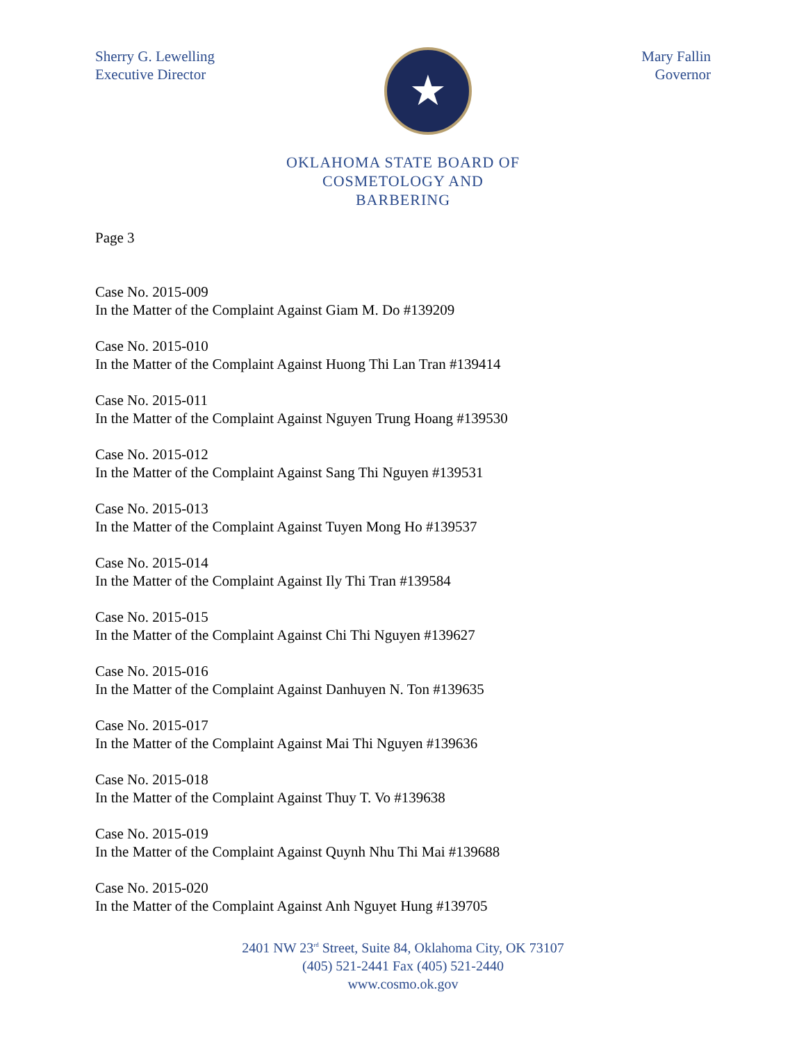Sherry G. Lewelling
Executive Director
★
Mary Fallin
Governor
OKLAHOMA STATE BOARD OF
COSMETOLOGY AND
BARBERING
Page 3
Case No. 2015-009
In the Matter of the Complaint Against Giam M. Do #139209
Case No. 2015-010
In the Matter of the Complaint Against Huong Thi Lan Tran #139414
Case No. 2015-011
In the Matter of the Complaint Against Nguyen Trung Hoang #139530
Case No. 2015-012
In the Matter of the Complaint Against Sang Thi Nguyen #139531
Case No. 2015-013
In the Matter of the Complaint Against Tuyen Mong Ho #139537
Case No. 2015-014
In the Matter of the Complaint Against Ily Thi Tran #139584
Case No. 2015-015
In the Matter of the Complaint Against Chi Thi Nguyen #139627
Case No. 2015-016
In the Matter of the Complaint Against Danhuyen N. Ton #139635
Case No. 2015-017
In the Matter of the Complaint Against Mai Thi Nguyen #139636
Case No. 2015-018
In the Matter of the Complaint Against Thuy T. Vo #139638
Case No. 2015-019
In the Matter of the Complaint Against Quynh Nhu Thi Mai #139688
Case No. 2015-020
In the Matter of the Complaint Against Anh Nguyet Hung #139705
2401 NW 23<sup>rd</sup> Street, Suite 84, Oklahoma City, OK 73107
(405) 521-2441 Fax (405) 521-2440
www.cosmo.ok.gov